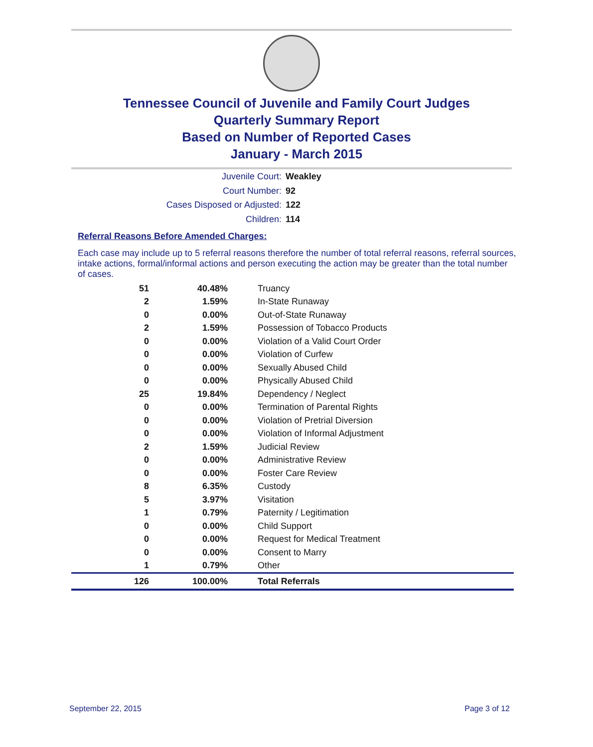Tennessee Council of Juvenile and Family Court Judges
Quarterly Summary Report
Based on Number of Reported Cases
January - March 2015
Juvenile Court: Weakley
Court Number: 92
Cases Disposed or Adjusted: 122
Children: 114
Referral Reasons Before Amended Charges:
Each case may include up to 5 referral reasons therefore the number of total referral reasons, referral sources, intake actions, formal/informal actions and person executing the action may be greater than the total number of cases.
| 51 | 40.48% | Truancy |
| 2 | 1.59% | In-State Runaway |
| 0 | 0.00% | Out-of-State Runaway |
| 2 | 1.59% | Possession of Tobacco Products |
| 0 | 0.00% | Violation of a Valid Court Order |
| 0 | 0.00% | Violation of Curfew |
| 0 | 0.00% | Sexually Abused Child |
| 0 | 0.00% | Physically Abused Child |
| 25 | 19.84% | Dependency / Neglect |
| 0 | 0.00% | Termination of Parental Rights |
| 0 | 0.00% | Violation of Pretrial Diversion |
| 0 | 0.00% | Violation of Informal Adjustment |
| 2 | 1.59% | Judicial Review |
| 0 | 0.00% | Administrative Review |
| 0 | 0.00% | Foster Care Review |
| 8 | 6.35% | Custody |
| 5 | 3.97% | Visitation |
| 1 | 0.79% | Paternity / Legitimation |
| 0 | 0.00% | Child Support |
| 0 | 0.00% | Request for Medical Treatment |
| 0 | 0.00% | Consent to Marry |
| 1 | 0.79% | Other |
| 126 | 100.00% | Total Referrals |
September 22, 2015 Page 3 of 12